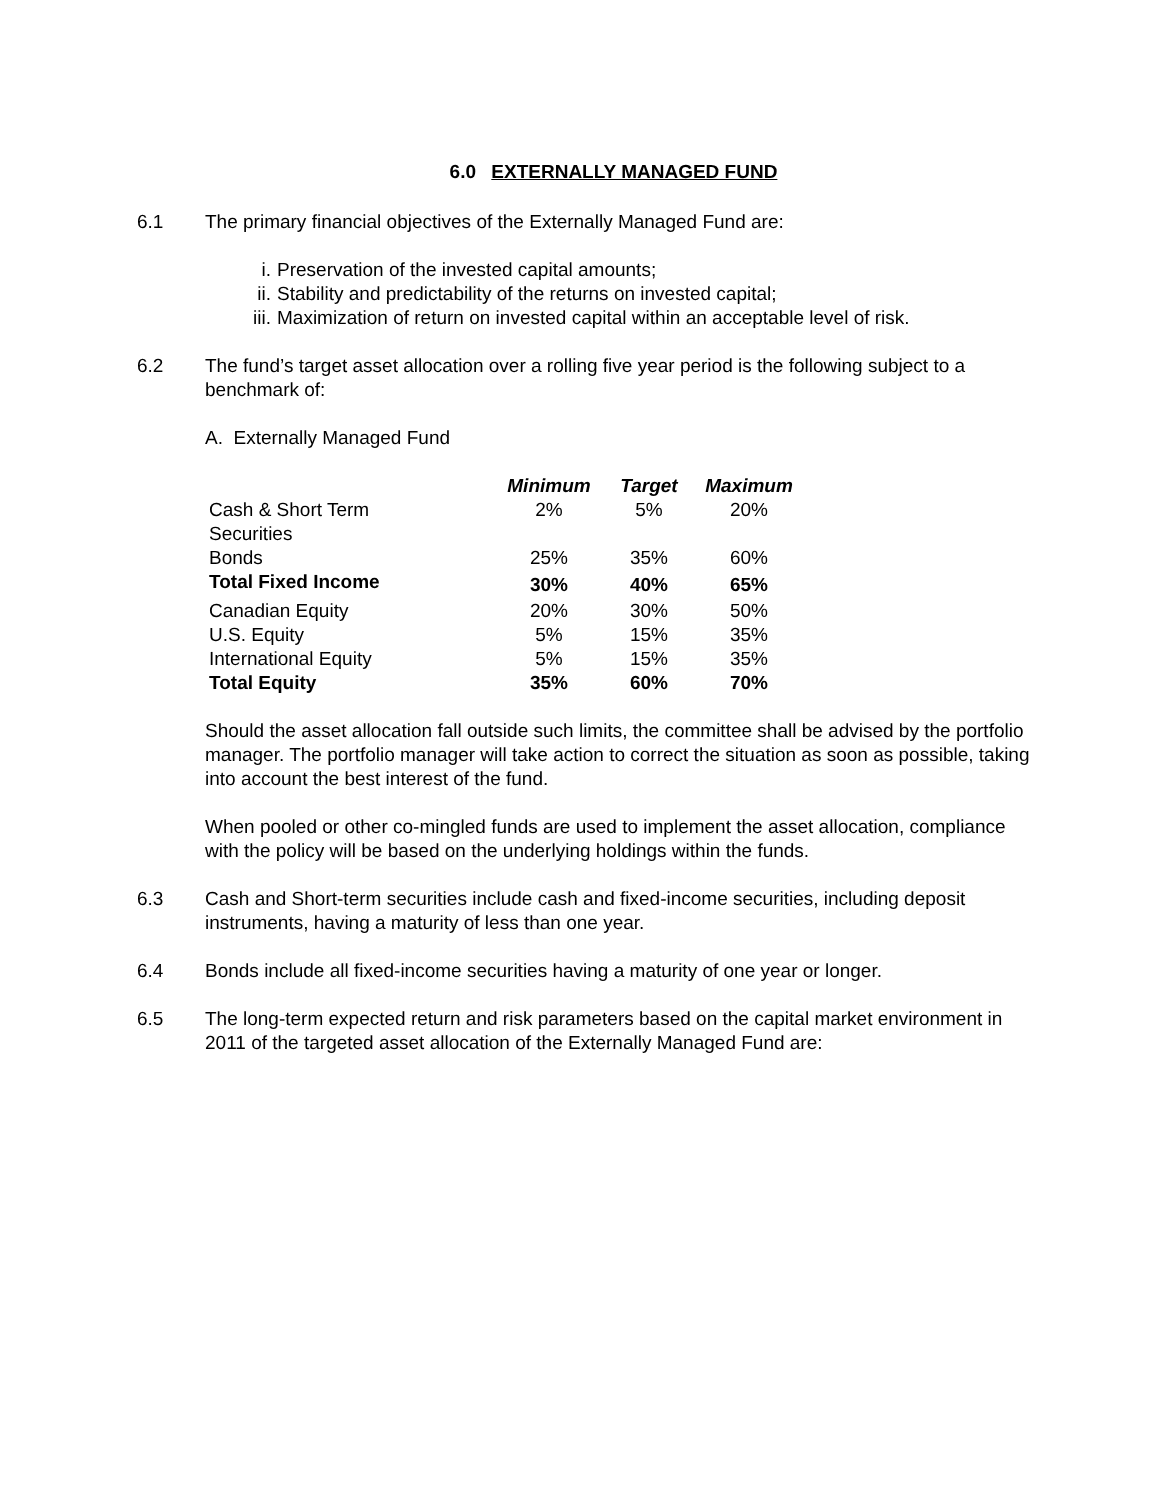6.0 EXTERNALLY MANAGED FUND
6.1 The primary financial objectives of the Externally Managed Fund are:
i. Preservation of the invested capital amounts;
ii. Stability and predictability of the returns on invested capital;
iii. Maximization of return on invested capital within an acceptable level of risk.
6.2 The fund’s target asset allocation over a rolling five year period is the following subject to a benchmark of:
A. Externally Managed Fund
| | Minimum | Target | Maximum |
| Cash & Short Term Securities | 2% | 5% | 20% |
| Bonds | 25% | 35% | 60% |
| Total Fixed Income | 30% | 40% | 65% |
| Canadian Equity | 20% | 30% | 50% |
| U.S. Equity | 5% | 15% | 35% |
| International Equity | 5% | 15% | 35% |
| Total Equity | 35% | 60% | 70% |
Should the asset allocation fall outside such limits, the committee shall be advised by the portfolio manager. The portfolio manager will take action to correct the situation as soon as possible, taking into account the best interest of the fund.
When pooled or other co-mingled funds are used to implement the asset allocation, compliance with the policy will be based on the underlying holdings within the funds.
6.3 Cash and Short-term securities include cash and fixed-income securities, including deposit instruments, having a maturity of less than one year.
6.4 Bonds include all fixed-income securities having a maturity of one year or longer.
6.5 The long-term expected return and risk parameters based on the capital market environment in 2011 of the targeted asset allocation of the Externally Managed Fund are: